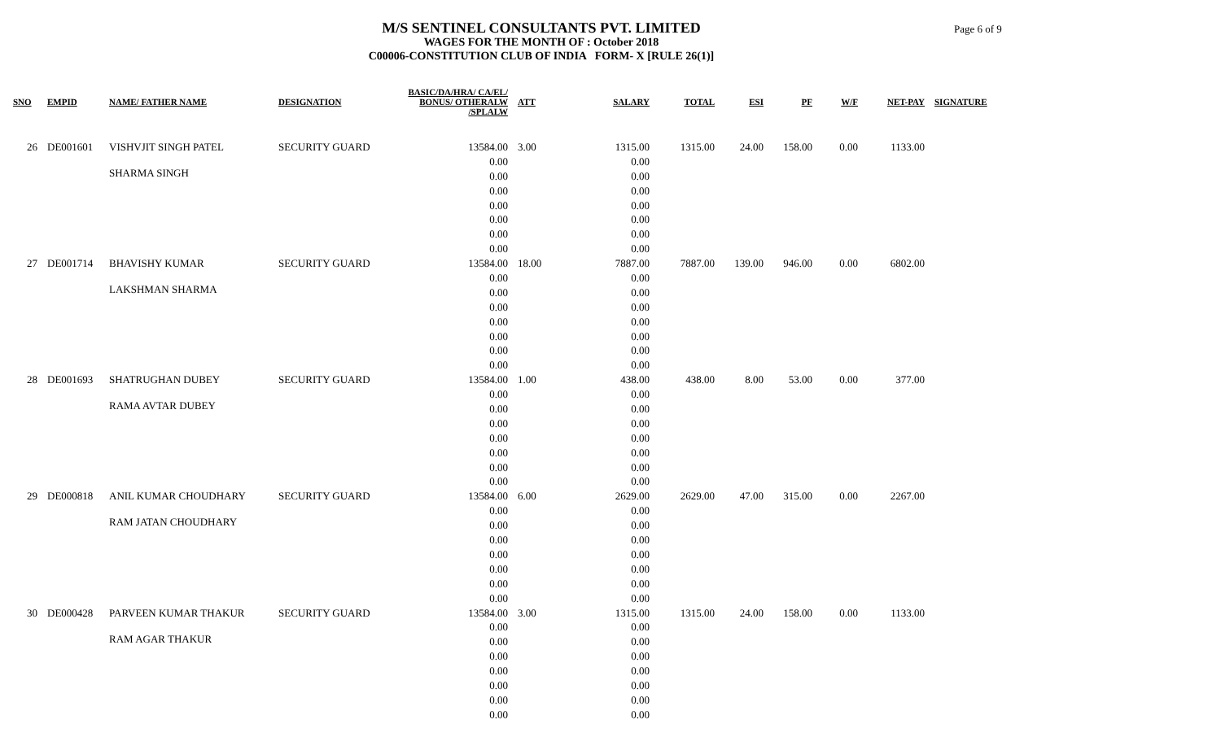M/S SENTINEL CONSULTANTS PVT. LIMITED
WAGES FOR THE MONTH OF : October 2018
C00006-CONSTITUTION CLUB OF INDIA FORM- X [RULE 26(1)]
Page 6 of 9
| SNO | EMPID | NAME/ FATHER NAME | DESIGNATION | BASIC/DA/HRA/ CA/EL/ BONUS/ OTHERALW /SPLALW | ATT | SALARY | TOTAL | ESI | PF | W/F | NET-PAY | SIGNATURE |
| --- | --- | --- | --- | --- | --- | --- | --- | --- | --- | --- | --- | --- |
| 26 | DE001601 | VISHVJIT SINGH PATEL SHARMA SINGH | SECURITY GUARD | 13584.00 | 3.00 | 1315.00 | 1315.00 | 24.00 | 158.00 | 0.00 | 1133.00 | |
| | | | | 0.00 | | 0.00 | | | | | | |
| | | | | 0.00 | | 0.00 | | | | | | |
| | | | | 0.00 | | 0.00 | | | | | | |
| | | | | 0.00 | | 0.00 | | | | | | |
| | | | | 0.00 | | 0.00 | | | | | | |
| | | | | 0.00 | | 0.00 | | | | | | |
| | | | | 0.00 | | 0.00 | | | | | | |
| 27 | DE001714 | BHAVISHY KUMAR LAKSHMAN SHARMA | SECURITY GUARD | 13584.00 | 18.00 | 7887.00 | 7887.00 | 139.00 | 946.00 | 0.00 | 6802.00 | |
| | | | | 0.00 | | 0.00 | | | | | | |
| | | | | 0.00 | | 0.00 | | | | | | |
| | | | | 0.00 | | 0.00 | | | | | | |
| | | | | 0.00 | | 0.00 | | | | | | |
| | | | | 0.00 | | 0.00 | | | | | | |
| | | | | 0.00 | | 0.00 | | | | | | |
| | | | | 0.00 | | 0.00 | | | | | | |
| 28 | DE001693 | SHATRUGHAN DUBEY RAMA AVTAR DUBEY | SECURITY GUARD | 13584.00 | 1.00 | 438.00 | 438.00 | 8.00 | 53.00 | 0.00 | 377.00 | |
| | | | | 0.00 | | 0.00 | | | | | | |
| | | | | 0.00 | | 0.00 | | | | | | |
| | | | | 0.00 | | 0.00 | | | | | | |
| | | | | 0.00 | | 0.00 | | | | | | |
| | | | | 0.00 | | 0.00 | | | | | | |
| | | | | 0.00 | | 0.00 | | | | | | |
| | | | | 0.00 | | 0.00 | | | | | | |
| 29 | DE000818 | ANIL KUMAR CHOUDHARY RAM JATAN CHOUDHARY | SECURITY GUARD | 13584.00 | 6.00 | 2629.00 | 2629.00 | 47.00 | 315.00 | 0.00 | 2267.00 | |
| | | | | 0.00 | | 0.00 | | | | | | |
| | | | | 0.00 | | 0.00 | | | | | | |
| | | | | 0.00 | | 0.00 | | | | | | |
| | | | | 0.00 | | 0.00 | | | | | | |
| | | | | 0.00 | | 0.00 | | | | | | |
| | | | | 0.00 | | 0.00 | | | | | | |
| | | | | 0.00 | | 0.00 | | | | | | |
| 30 | DE000428 | PARVEEN KUMAR THAKUR RAM AGAR THAKUR | SECURITY GUARD | 13584.00 | 3.00 | 1315.00 | 1315.00 | 24.00 | 158.00 | 0.00 | 1133.00 | |
| | | | | 0.00 | | 0.00 | | | | | | |
| | | | | 0.00 | | 0.00 | | | | | | |
| | | | | 0.00 | | 0.00 | | | | | | |
| | | | | 0.00 | | 0.00 | | | | | | |
| | | | | 0.00 | | 0.00 | | | | | | |
| | | | | 0.00 | | 0.00 | | | | | | |
| | | | | 0.00 | | 0.00 | | | | | | |